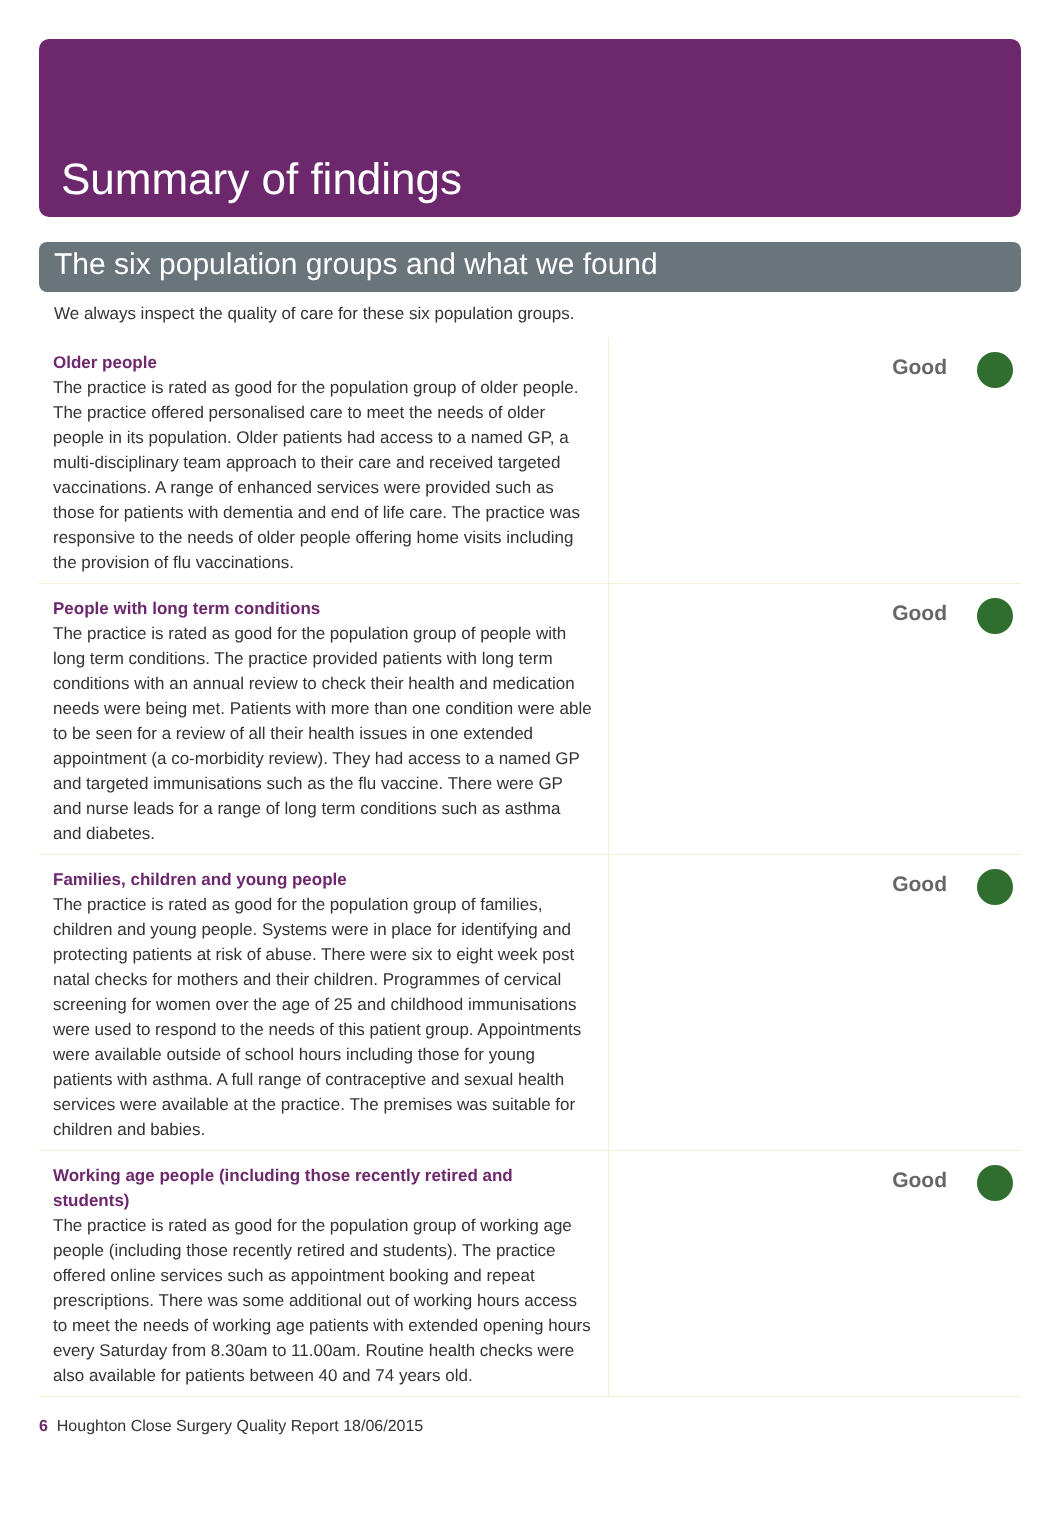Summary of findings
The six population groups and what we found
We always inspect the quality of care for these six population groups.
| Older people The practice is rated as good for the population group of older people. The practice offered personalised care to meet the needs of older people in its population. Older patients had access to a named GP, a multi-disciplinary team approach to their care and received targeted vaccinations. A range of enhanced services were provided such as those for patients with dementia and end of life care. The practice was responsive to the needs of older people offering home visits including the provision of flu vaccinations. | Good |
| People with long term conditions The practice is rated as good for the population group of people with long term conditions. The practice provided patients with long term conditions with an annual review to check their health and medication needs were being met. Patients with more than one condition were able to be seen for a review of all their health issues in one extended appointment (a co-morbidity review). They had access to a named GP and targeted immunisations such as the flu vaccine. There were GP and nurse leads for a range of long term conditions such as asthma and diabetes. | Good |
| Families, children and young people The practice is rated as good for the population group of families, children and young people. Systems were in place for identifying and protecting patients at risk of abuse. There were six to eight week post natal checks for mothers and their children. Programmes of cervical screening for women over the age of 25 and childhood immunisations were used to respond to the needs of this patient group. Appointments were available outside of school hours including those for young patients with asthma. A full range of contraceptive and sexual health services were available at the practice. The premises was suitable for children and babies. | Good |
| Working age people (including those recently retired and students) The practice is rated as good for the population group of working age people (including those recently retired and students). The practice offered online services such as appointment booking and repeat prescriptions. There was some additional out of working hours access to meet the needs of working age patients with extended opening hours every Saturday from 8.30am to 11.00am. Routine health checks were also available for patients between 40 and 74 years old. | Good |
6 Houghton Close Surgery Quality Report 18/06/2015